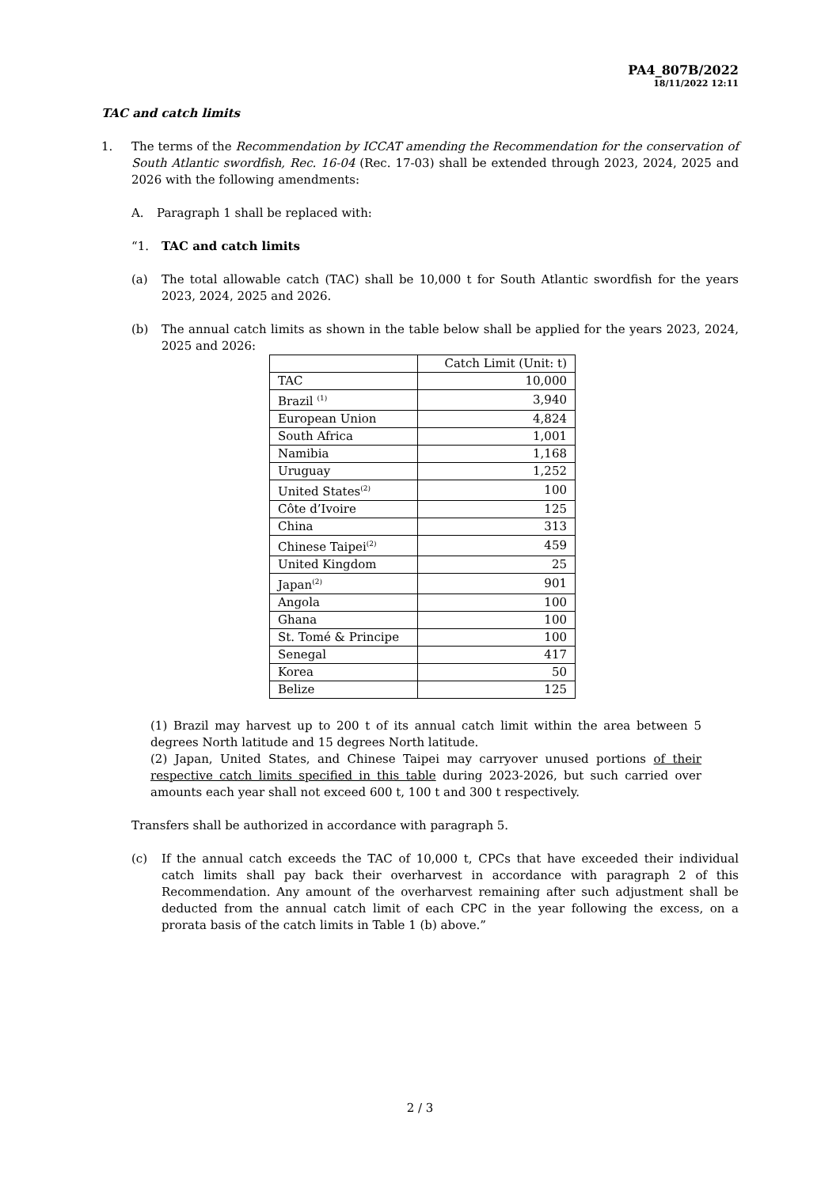PA4_807B/2022
18/11/2022 12:11
TAC and catch limits
1. The terms of the Recommendation by ICCAT amending the Recommendation for the conservation of South Atlantic swordfish, Rec. 16-04 (Rec. 17-03) shall be extended through 2023, 2024, 2025 and 2026 with the following amendments:
A. Paragraph 1 shall be replaced with:
“1. TAC and catch limits
(a) The total allowable catch (TAC) shall be 10,000 t for South Atlantic swordfish for the years 2023, 2024, 2025 and 2026.
(b) The annual catch limits as shown in the table below shall be applied for the years 2023, 2024, 2025 and 2026:
| | Catch Limit (Unit: t) |
| TAC | 10,000 |
| Brazil <sup>(1)</sup> | 3,940 |
| European Union | 4,824 |
| South Africa | 1,001 |
| Namibia | 1,168 |
| Uruguay | 1,252 |
| United States<sup>(2)</sup> | 100 |
| Côte d’Ivoire | 125 |
| China | 313 |
| Chinese Taipei<sup>(2)</sup> | 459 |
| United Kingdom | 25 |
| Japan<sup>(2)</sup> | 901 |
| Angola | 100 |
| Ghana | 100 |
| St. Tomé & Principe | 100 |
| Senegal | 417 |
| Korea | 50 |
| Belize | 125 |
(1) Brazil may harvest up to 200 t of its annual catch limit within the area between 5 degrees North latitude and 15 degrees North latitude.
(2) Japan, United States, and Chinese Taipei may carryover unused portions of their respective catch limits specified in this table during 2023-2026, but such carried over amounts each year shall not exceed 600 t, 100 t and 300 t respectively.
Transfers shall be authorized in accordance with paragraph 5.
(c) If the annual catch exceeds the TAC of 10,000 t, CPCs that have exceeded their individual catch limits shall pay back their overharvest in accordance with paragraph 2 of this Recommendation. Any amount of the overharvest remaining after such adjustment shall be deducted from the annual catch limit of each CPC in the year following the excess, on a prorata basis of the catch limits in Table 1 (b) above.”
2 / 3